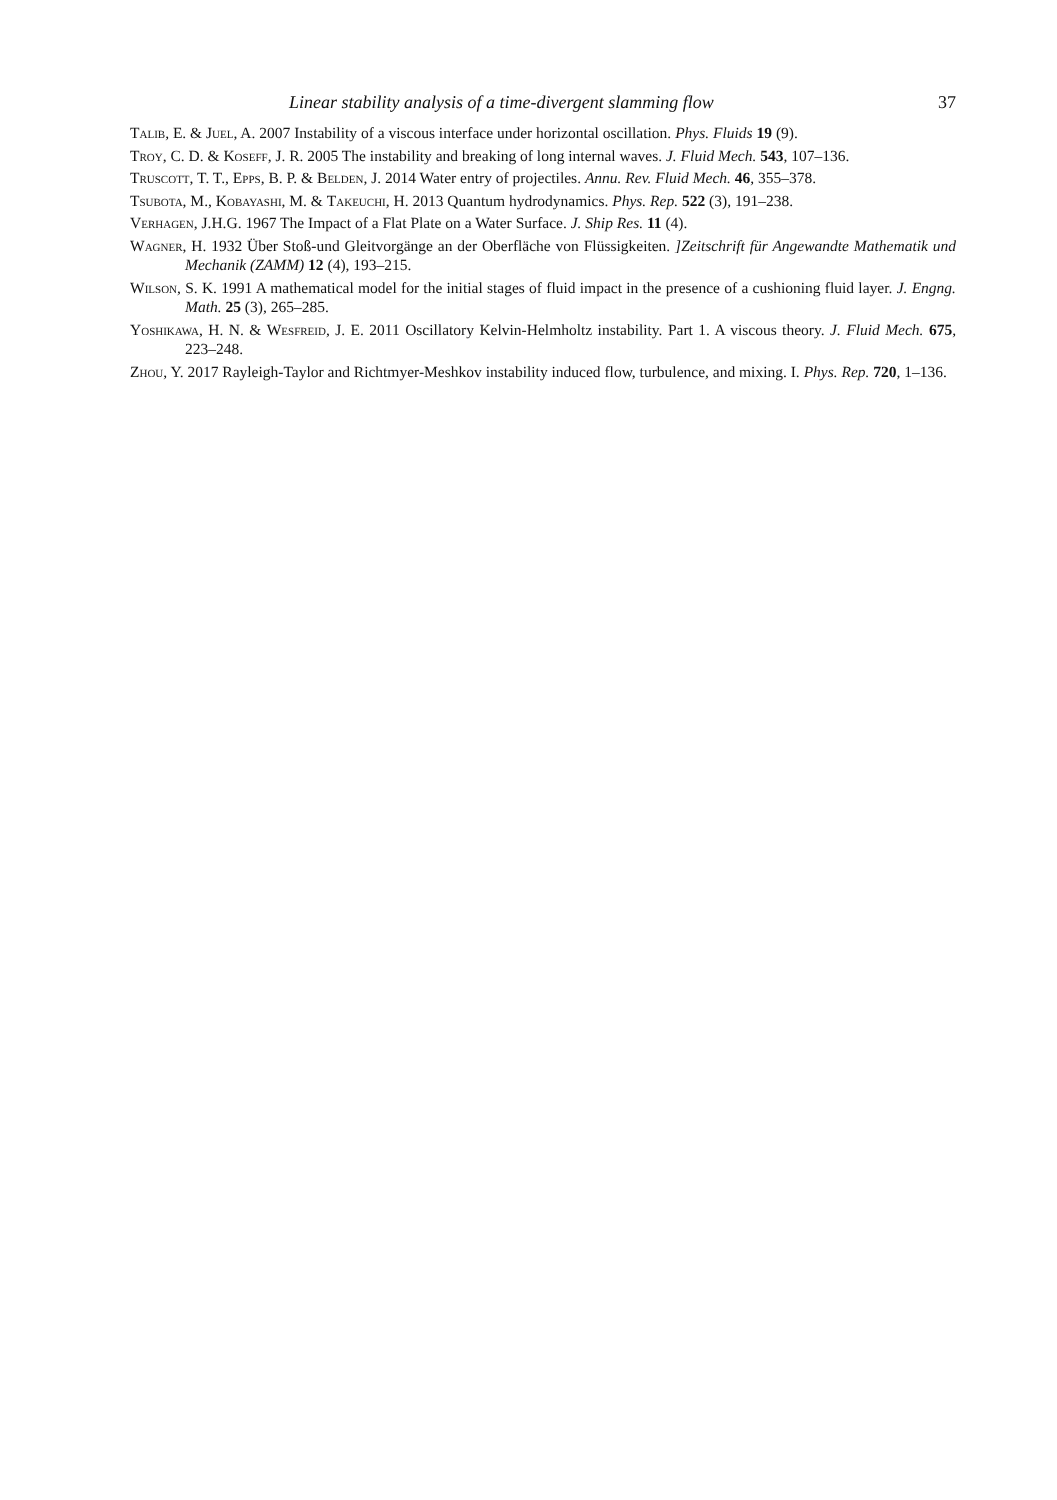Linear stability analysis of a time-divergent slamming flow 37
Talib, E. & Juel, A. 2007 Instability of a viscous interface under horizontal oscillation. Phys. Fluids 19 (9).
Troy, C. D. & Koseff, J. R. 2005 The instability and breaking of long internal waves. J. Fluid Mech. 543, 107–136.
Truscott, T. T., Epps, B. P. & Belden, J. 2014 Water entry of projectiles. Annu. Rev. Fluid Mech. 46, 355–378.
Tsubota, M., Kobayashi, M. & Takeuchi, H. 2013 Quantum hydrodynamics. Phys. Rep. 522 (3), 191–238.
Verhagen, J.H.G. 1967 The Impact of a Flat Plate on a Water Surface. J. Ship Res. 11 (4).
Wagner, H. 1932 Über Stoß-und Gleitvorgänge an der Oberfläche von Flüssigkeiten. ]Zeitschrift für Angewandte Mathematik und Mechanik (ZAMM) 12 (4), 193–215.
Wilson, S. K. 1991 A mathematical model for the initial stages of fluid impact in the presence of a cushioning fluid layer. J. Engng. Math. 25 (3), 265–285.
Yoshikawa, H. N. & Wesfreid, J. E. 2011 Oscillatory Kelvin-Helmholtz instability. Part 1. A viscous theory. J. Fluid Mech. 675, 223–248.
Zhou, Y. 2017 Rayleigh-Taylor and Richtmyer-Meshkov instability induced flow, turbulence, and mixing. I. Phys. Rep. 720, 1–136.